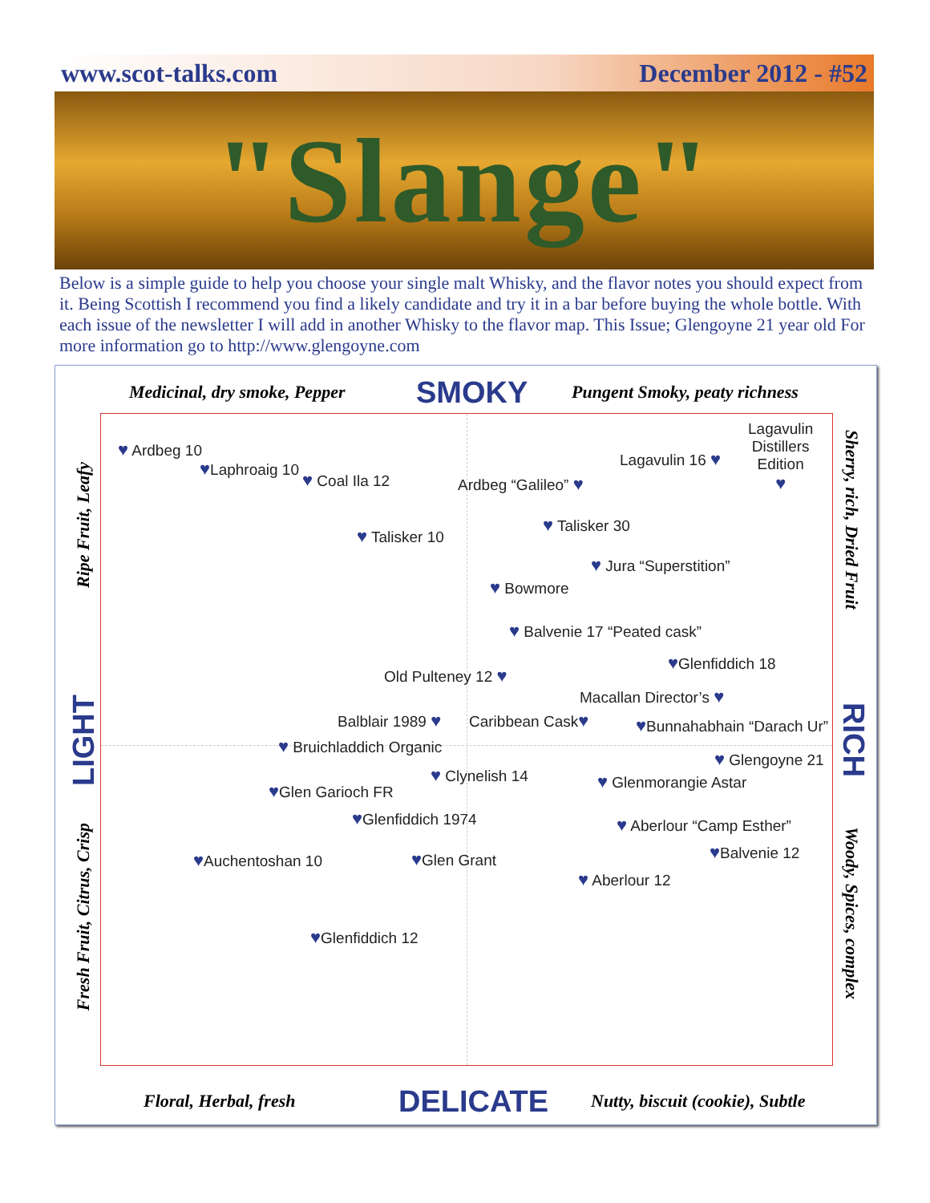www.scot-talks.com December 2012 - #52
"Slange"
Below is a simple guide to help you choose your single malt Whisky, and the flavor notes you should expect from it. Being Scottish I recommend you find a likely candidate and try it in a bar before buying the whole bottle. With each issue of the newsletter I will add in another Whisky to the flavor map. This Issue; Glengoyne 21 year old For more information go to http://www.glengoyne.com
Medicinal, dry smoke, Pepper SMOKY Pungent Smoky, peaty richness
Ripe Fruit, Leafy
LIGHT
Fresh Fruit, Citrus, Crisp
Sherry, rich, Dried Fruit
RICH
Woody, Spices, complex
♥ Ardbeg 10
♥Laphroaig 10
♥ Coal Ila 12
♥ Talisker 10
Ardbeg “Galileo” ♥
Lagavulin 16 ♥
Lagavulin
Distillers
Edition
♥
♥ Talisker 30
♥ Jura “Superstition”
♥ Bowmore
♥ Balvenie 17 “Peated cask”
♥Glenfiddich 18
Old Pulteney 12 ♥
Macallan Director’s ♥
Balblair 1989 ♥ Caribbean Cask♥ ♥Bunnahabhain “Darach Ur”
♥ Bruichladdich Organic
♥ Glengoyne 21
♥ Clynelish 14 ♥ Glenmorangie Astar
♥Glen Garioch FR
♥Glenfiddich 1974 ♥ Aberlour “Camp Esther”
♥Balvenie 12
♥Auchentoshan 10 ♥Glen Grant
♥ Aberlour 12
♥Glenfiddich 12
Floral, Herbal, fresh DELICATE
Nutty, biscuit (cookie), Subtle